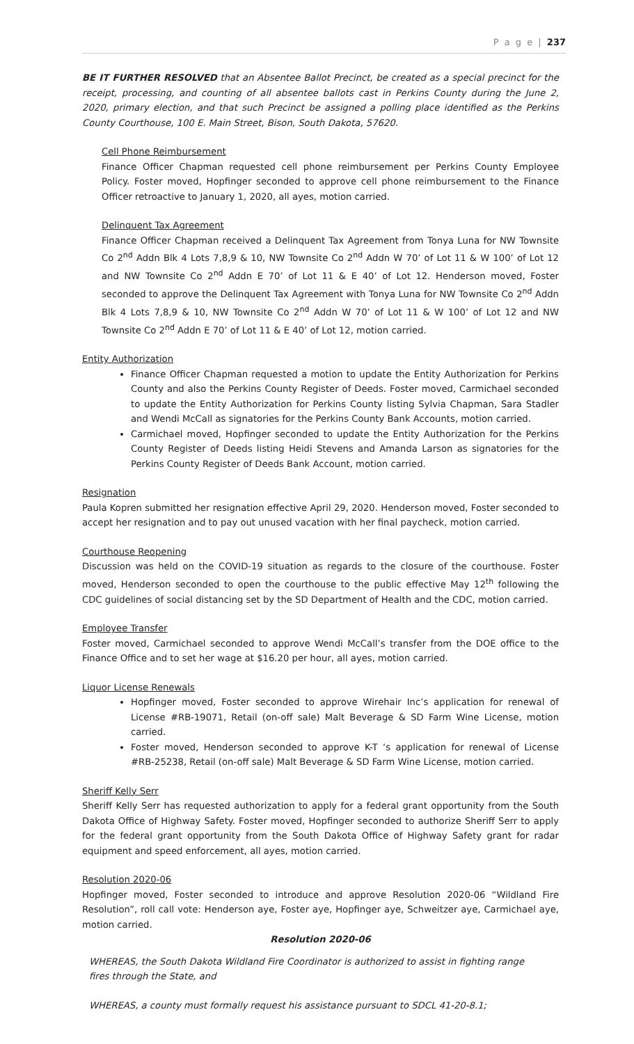P a g e | 237
BE IT FURTHER RESOLVED that an Absentee Ballot Precinct, be created as a special precinct for the receipt, processing, and counting of all absentee ballots cast in Perkins County during the June 2, 2020, primary election, and that such Precinct be assigned a polling place identified as the Perkins County Courthouse, 100 E. Main Street, Bison, South Dakota, 57620.
Cell Phone Reimbursement
Finance Officer Chapman requested cell phone reimbursement per Perkins County Employee Policy. Foster moved, Hopfinger seconded to approve cell phone reimbursement to the Finance Officer retroactive to January 1, 2020, all ayes, motion carried.
Delinquent Tax Agreement
Finance Officer Chapman received a Delinquent Tax Agreement from Tonya Luna for NW Townsite Co 2<sup>nd</sup> Addn Blk 4 Lots 7,8,9 & 10, NW Townsite Co 2<sup>nd</sup> Addn W 70’ of Lot 11 & W 100’ of Lot 12 and NW Townsite Co 2<sup>nd</sup> Addn E 70’ of Lot 11 & E 40’ of Lot 12. Henderson moved, Foster seconded to approve the Delinquent Tax Agreement with Tonya Luna for NW Townsite Co 2<sup>nd</sup> Addn Blk 4 Lots 7,8,9 & 10, NW Townsite Co 2<sup>nd</sup> Addn W 70’ of Lot 11 & W 100’ of Lot 12 and NW Townsite Co 2<sup>nd</sup> Addn E 70’ of Lot 11 & E 40’ of Lot 12, motion carried.
Entity Authorization
Finance Officer Chapman requested a motion to update the Entity Authorization for Perkins County and also the Perkins County Register of Deeds. Foster moved, Carmichael seconded to update the Entity Authorization for Perkins County listing Sylvia Chapman, Sara Stadler and Wendi McCall as signatories for the Perkins County Bank Accounts, motion carried.
Carmichael moved, Hopfinger seconded to update the Entity Authorization for the Perkins County Register of Deeds listing Heidi Stevens and Amanda Larson as signatories for the Perkins County Register of Deeds Bank Account, motion carried.
Resignation
Paula Kopren submitted her resignation effective April 29, 2020. Henderson moved, Foster seconded to accept her resignation and to pay out unused vacation with her final paycheck, motion carried.
Courthouse Reopening
Discussion was held on the COVID-19 situation as regards to the closure of the courthouse. Foster moved, Henderson seconded to open the courthouse to the public effective May 12<sup>th</sup> following the CDC guidelines of social distancing set by the SD Department of Health and the CDC, motion carried.
Employee Transfer
Foster moved, Carmichael seconded to approve Wendi McCall’s transfer from the DOE office to the Finance Office and to set her wage at $16.20 per hour, all ayes, motion carried.
Liquor License Renewals
Hopfinger moved, Foster seconded to approve Wirehair Inc’s application for renewal of License #RB-19071, Retail (on-off sale) Malt Beverage & SD Farm Wine License, motion carried.
Foster moved, Henderson seconded to approve K-T ‘s application for renewal of License #RB-25238, Retail (on-off sale) Malt Beverage & SD Farm Wine License, motion carried.
Sheriff Kelly Serr
Sheriff Kelly Serr has requested authorization to apply for a federal grant opportunity from the South Dakota Office of Highway Safety. Foster moved, Hopfinger seconded to authorize Sheriff Serr to apply for the federal grant opportunity from the South Dakota Office of Highway Safety grant for radar equipment and speed enforcement, all ayes, motion carried.
Resolution 2020-06
Hopfinger moved, Foster seconded to introduce and approve Resolution 2020-06 “Wildland Fire Resolution”, roll call vote: Henderson aye, Foster aye, Hopfinger aye, Schweitzer aye, Carmichael aye, motion carried.
Resolution 2020-06
WHEREAS, the South Dakota Wildland Fire Coordinator is authorized to assist in fighting range fires through the State, and
WHEREAS, a county must formally request his assistance pursuant to SDCL 41-20-8.1;